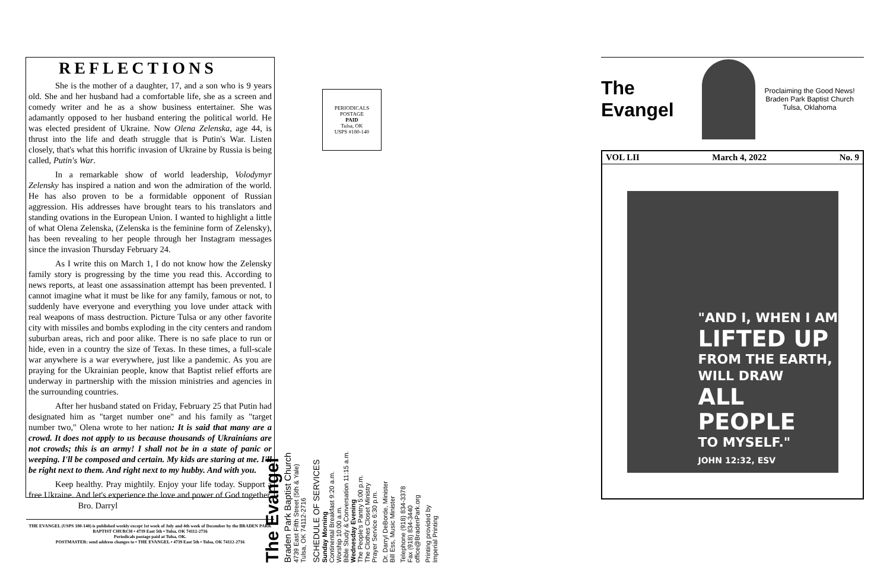REFLECTIONS
She is the mother of a daughter, 17, and a son who is 9 years old. She and her husband had a comfortable life, she as a screen and comedy writer and he as a show business entertainer. She was adamantly opposed to her husband entering the political world. He was elected president of Ukraine. Now Olena Zelenska, age 44, is thrust into the life and death struggle that is Putin's War. Listen closely, that's what this horrific invasion of Ukraine by Russia is being called, Putin's War.
In a remarkable show of world leadership, Volodymyr Zelensky has inspired a nation and won the admiration of the world. He has also proven to be a formidable opponent of Russian aggression. His addresses have brought tears to his translators and standing ovations in the European Union. I wanted to highlight a little of what Olena Zelenska, (Zelenska is the feminine form of Zelensky), has been revealing to her people through her Instagram messages since the invasion Thursday February 24.
As I write this on March 1, I do not know how the Zelensky family story is progressing by the time you read this. According to news reports, at least one assassination attempt has been prevented. I cannot imagine what it must be like for any family, famous or not, to suddenly have everyone and everything you love under attack with real weapons of mass destruction. Picture Tulsa or any other favorite city with missiles and bombs exploding in the city centers and random suburban areas, rich and poor alike. There is no safe place to run or hide, even in a country the size of Texas. In these times, a full-scale war anywhere is a war everywhere, just like a pandemic. As you are praying for the Ukrainian people, know that Baptist relief efforts are underway in partnership with the mission ministries and agencies in the surrounding countries.
After her husband stated on Friday, February 25 that Putin had designated him as "target number one" and his family as "target number two," Olena wrote to her nation: It is said that many are a crowd. It does not apply to us because thousands of Ukrainians are not crowds; this is an army! I shall not be in a state of panic or weeping. I'll be composed and certain. My kids are staring at me. I'll be right next to them. And right next to my hubby. And with you.
Keep healthy. Pray mightily. Enjoy your life today. Support a free Ukraine. And let's experience the love and power of God together. Bro. Darryl
THE EVANGEL (USPS 180-140) is published weekly except 1st week of July and 4th week of December by the BRADEN PARK BAPTIST CHURCH • 4739 East 5th • Tulsa, OK 74112-2716
Periodicals postage paid at Tulsa, OK.
POSTMASTER: send address changes to • THE EVANGEL • 4739 East 5th • Tulsa, OK 74112-2716
PERIODICALS
POSTAGE
PAID
Tulsa, OK
USPS #180-140
The Evangel
Braden Park Baptist Church
4739 East Fifth Street (5th & Yale)
Tulsa, OK 74112-2716
SCHEDULE OF SERVICES
Sunday Morning
Continental Breakfast 9:20 a.m.
Worship 10:00 a.m.
Bible Study & Conversation 11:15 a.m.
Wednesday Evening
The People's Pantry 5:00 p.m.
The Clothes Closet Ministry
Prayer Service 6:30 p.m.
Dr. Darryl DeBorde, Minister
Bill Ess, Music Minister
Telephone (918) 834-3378
Fax (918) 834-3440
office@BradenPark.org
Printing provided by
Imperial Printing
The Evangel
Proclaiming the Good News!
Braden Park Baptist Church
Tulsa, Oklahoma
VOL LII March 4, 2022 No. 9
"AND I, WHEN I AM
LIFTED UP
FROM THE EARTH,
WILL DRAW
ALL PEOPLE
TO MYSELF."
JOHN 12:32, ESV